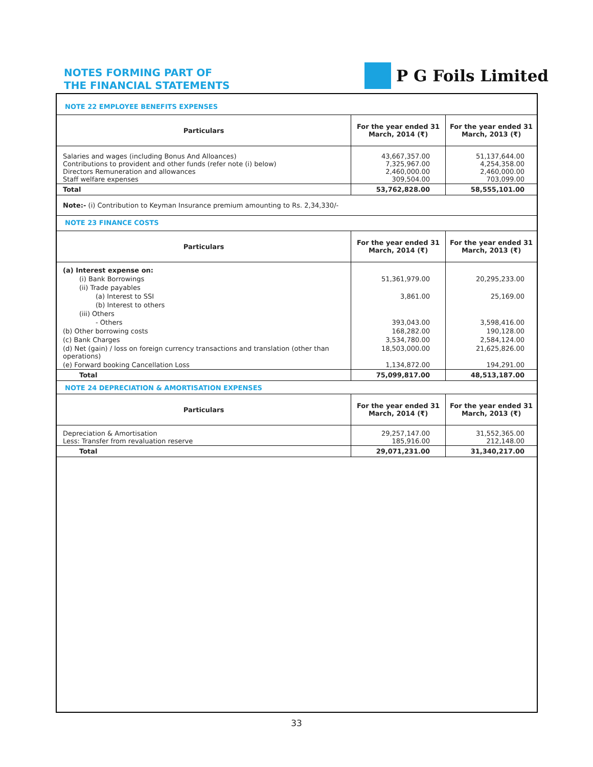NOTES FORMING PART OF
THE FINANCIAL STATEMENTS
P G Foils Limited
NOTE 22 EMPLOYEE BENEFITS EXPENSES
| Particulars | For the year ended 31 March, 2014 (₹) | For the year ended 31 March, 2013 (₹) |
| --- | --- | --- |
| Salaries and wages (including Bonus And Alloances) Contributions to provident and other funds (refer note (i) below) Directors Remuneration and allowances Staff welfare expenses | 43,667,357.00 7,325,967.00 2,460,000.00 309,504.00 | 51,137,644.00 4,254,358.00 2,460,000.00 703,099.00 |
| Total | 53,762,828.00 | 58,555,101.00 |
Note:- (i) Contribution to Keyman Insurance premium amounting to Rs. 2,34,330/-
NOTE 23 FINANCE COSTS
| Particulars | For the year ended 31 March, 2014 (₹) | For the year ended 31 March, 2013 (₹) |
| --- | --- | --- |
| (a) Interest expense on: | | |
| (i) Bank Borrowings | 51,361,979.00 | 20,295,233.00 |
| (ii) Trade payables | | |
| (a) Interest to SSI | 3,861.00 | 25,169.00 |
| (b) Interest to others | | |
| (iii) Others | | |
| - Others | 393,043.00 | 3,598,416.00 |
| (b) Other borrowing costs | 168,282.00 | 190,128.00 |
| (c) Bank Charges | 3,534,780.00 | 2,584,124.00 |
| (d) Net (gain) / loss on foreign currency transactions and translation (other than operations) | 18,503,000.00 | 21,625,826.00 |
| (e) Forward booking Cancellation Loss | 1,134,872.00 | 194,291.00 |
| Total | 75,099,817.00 | 48,513,187.00 |
NOTE 24 DEPRECIATION & AMORTISATION EXPENSES
| Particulars | For the year ended 31 March, 2014 (₹) | For the year ended 31 March, 2013 (₹) |
| --- | --- | --- |
| Depreciation & Amortisation Less: Transfer from revaluation reserve | 29,257,147.00 185,916.00 | 31,552,365.00 212,148.00 |
| Total | 29,071,231.00 | 31,340,217.00 |
33